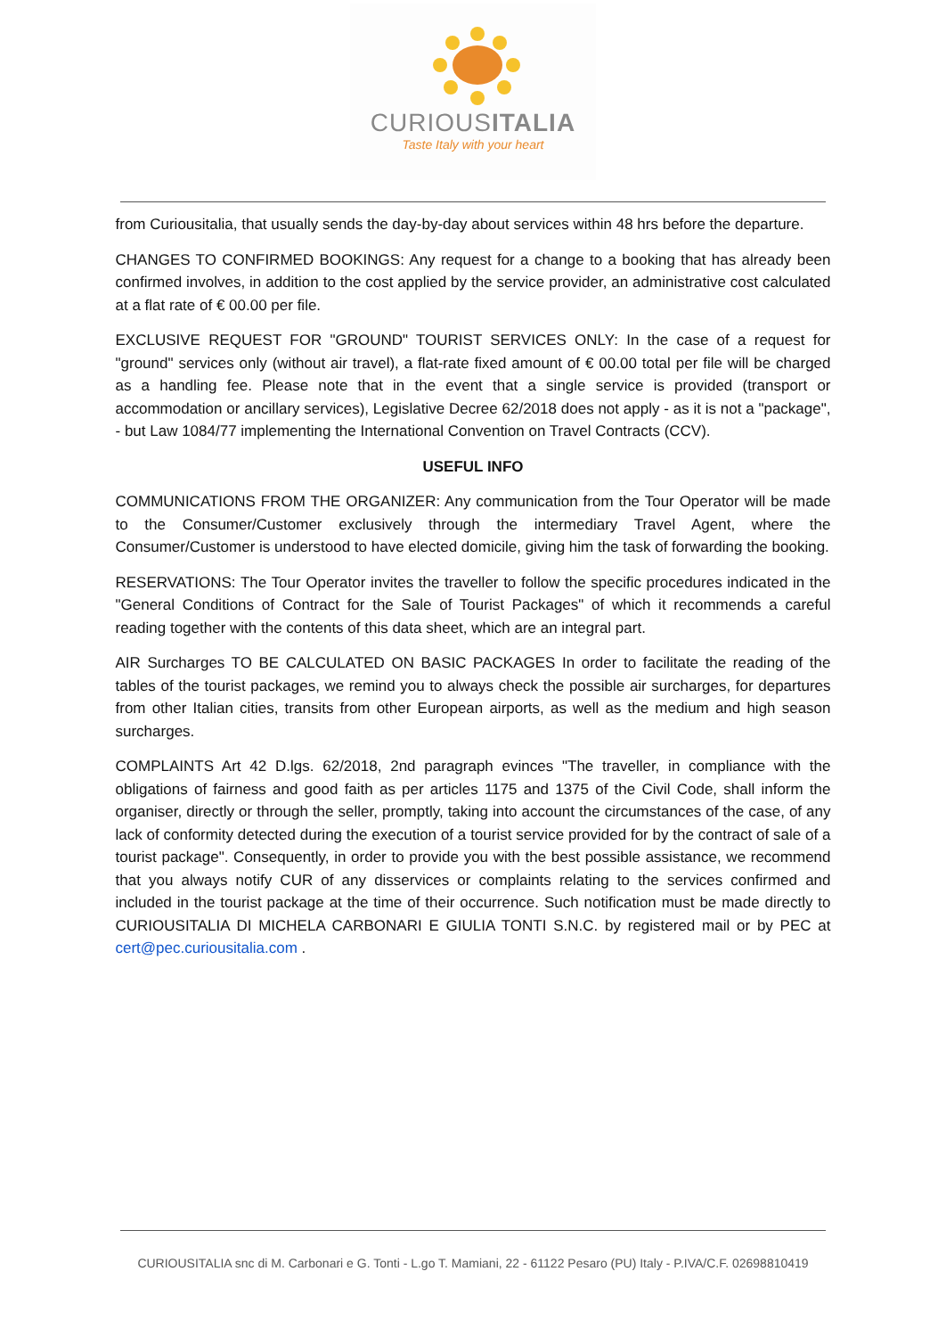CURIOUSITALIA
Taste Italy with your heart
from Curiousitalia, that usually sends the day-by-day about services within 48 hrs before the departure.
CHANGES TO CONFIRMED BOOKINGS: Any request for a change to a booking that has already been confirmed involves, in addition to the cost applied by the service provider, an administrative cost calculated at a flat rate of € 00.00 per file.
EXCLUSIVE REQUEST FOR "GROUND" TOURIST SERVICES ONLY: In the case of a request for "ground" services only (without air travel), a flat-rate fixed amount of € 00.00 total per file will be charged as a handling fee. Please note that in the event that a single service is provided (transport or accommodation or ancillary services), Legislative Decree 62/2018 does not apply - as it is not a "package", - but Law 1084/77 implementing the International Convention on Travel Contracts (CCV).
USEFUL INFO
COMMUNICATIONS FROM THE ORGANIZER: Any communication from the Tour Operator will be made to the Consumer/Customer exclusively through the intermediary Travel Agent, where the Consumer/Customer is understood to have elected domicile, giving him the task of forwarding the booking.
RESERVATIONS: The Tour Operator invites the traveller to follow the specific procedures indicated in the "General Conditions of Contract for the Sale of Tourist Packages" of which it recommends a careful reading together with the contents of this data sheet, which are an integral part.
AIR Surcharges TO BE CALCULATED ON BASIC PACKAGES In order to facilitate the reading of the tables of the tourist packages, we remind you to always check the possible air surcharges, for departures from other Italian cities, transits from other European airports, as well as the medium and high season surcharges.
COMPLAINTS Art 42 D.lgs. 62/2018, 2nd paragraph evinces "The traveller, in compliance with the obligations of fairness and good faith as per articles 1175 and 1375 of the Civil Code, shall inform the organiser, directly or through the seller, promptly, taking into account the circumstances of the case, of any lack of conformity detected during the execution of a tourist service provided for by the contract of sale of a tourist package". Consequently, in order to provide you with the best possible assistance, we recommend that you always notify CUR of any disservices or complaints relating to the services confirmed and included in the tourist package at the time of their occurrence. Such notification must be made directly to CURIOUSITALIA DI MICHELA CARBONARI E GIULIA TONTI S.N.C. by registered mail or by PEC at cert@pec.curiousitalia.com .
CURIOUSITALIA snc di M. Carbonari e G. Tonti - L.go T. Mamiani, 22 - 61122 Pesaro (PU) Italy - P.IVA/C.F. 02698810419